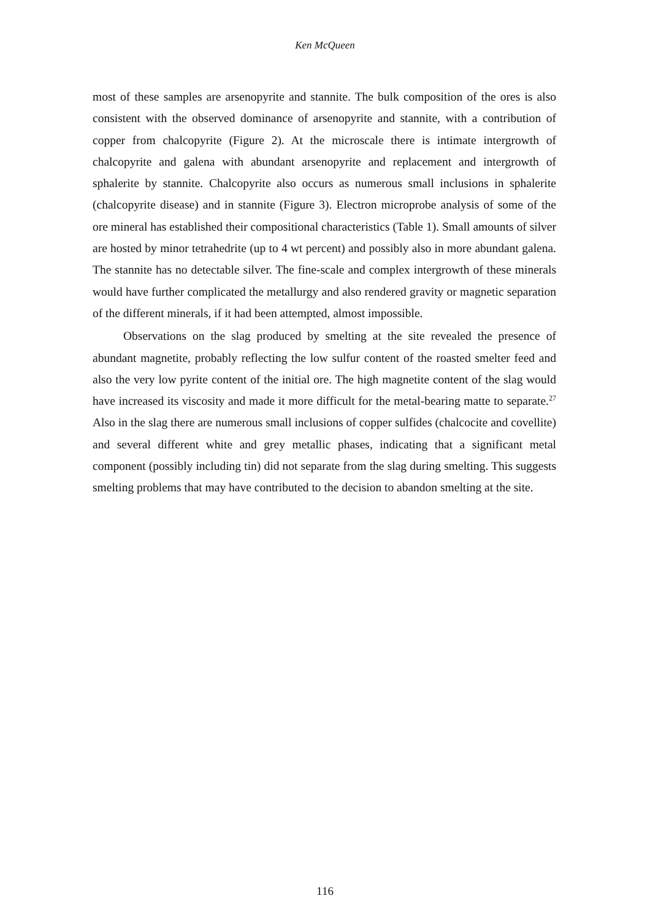Ken McQueen
most of these samples are arsenopyrite and stannite. The bulk composition of the ores is also consistent with the observed dominance of arsenopyrite and stannite, with a contribution of copper from chalcopyrite (Figure 2). At the microscale there is intimate intergrowth of chalcopyrite and galena with abundant arsenopyrite and replacement and intergrowth of sphalerite by stannite. Chalcopyrite also occurs as numerous small inclusions in sphalerite (chalcopyrite disease) and in stannite (Figure 3). Electron microprobe analysis of some of the ore mineral has established their compositional characteristics (Table 1). Small amounts of silver are hosted by minor tetrahedrite (up to 4 wt percent) and possibly also in more abundant galena. The stannite has no detectable silver. The fine-scale and complex intergrowth of these minerals would have further complicated the metallurgy and also rendered gravity or magnetic separation of the different minerals, if it had been attempted, almost impossible.
Observations on the slag produced by smelting at the site revealed the presence of abundant magnetite, probably reflecting the low sulfur content of the roasted smelter feed and also the very low pyrite content of the initial ore. The high magnetite content of the slag would have increased its viscosity and made it more difficult for the metal-bearing matte to separate.<sup>27</sup> Also in the slag there are numerous small inclusions of copper sulfides (chalcocite and covellite) and several different white and grey metallic phases, indicating that a significant metal component (possibly including tin) did not separate from the slag during smelting. This suggests smelting problems that may have contributed to the decision to abandon smelting at the site.
116